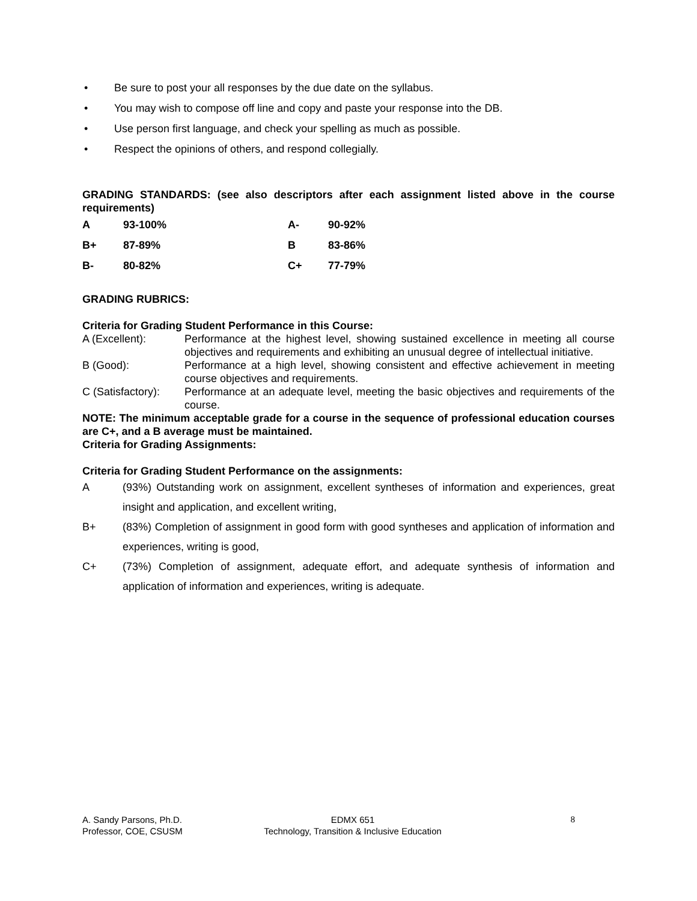• Be sure to post your all responses by the due date on the syllabus.
• You may wish to compose off line and copy and paste your response into the DB.
• Use person first language, and check your spelling as much as possible.
• Respect the opinions of others, and respond collegially.
GRADING STANDARDS: (see also descriptors after each assignment listed above in the course requirements)
| A | 93-100% | A- | 90-92% |
| B+ | 87-89% | B | 83-86% |
| B- | 80-82% | C+ | 77-79% |
GRADING RUBRICS:
Criteria for Grading Student Performance in this Course:
A (Excellent): Performance at the highest level, showing sustained excellence in meeting all course objectives and requirements and exhibiting an unusual degree of intellectual initiative.
B (Good): Performance at a high level, showing consistent and effective achievement in meeting course objectives and requirements.
C (Satisfactory):
Performance at an adequate level, meeting the basic objectives and requirements of the course.
NOTE: The minimum acceptable grade for a course in the sequence of professional education courses are C+, and a B average must be maintained.
Criteria for Grading Assignments:
Criteria for Grading Student Performance on the assignments:
A (93%) Outstanding work on assignment, excellent syntheses of information and experiences, great insight and application, and excellent writing,
B+ (83%) Completion of assignment in good form with good syntheses and application of information and experiences, writing is good,
C+ (73%) Completion of assignment, adequate effort, and adequate synthesis of information and application of information and experiences, writing is adequate.
A. Sandy Parsons, Ph.D.
Professor, COE, CSUSM
EDMX 651
Technology, Transition & Inclusive Education
8